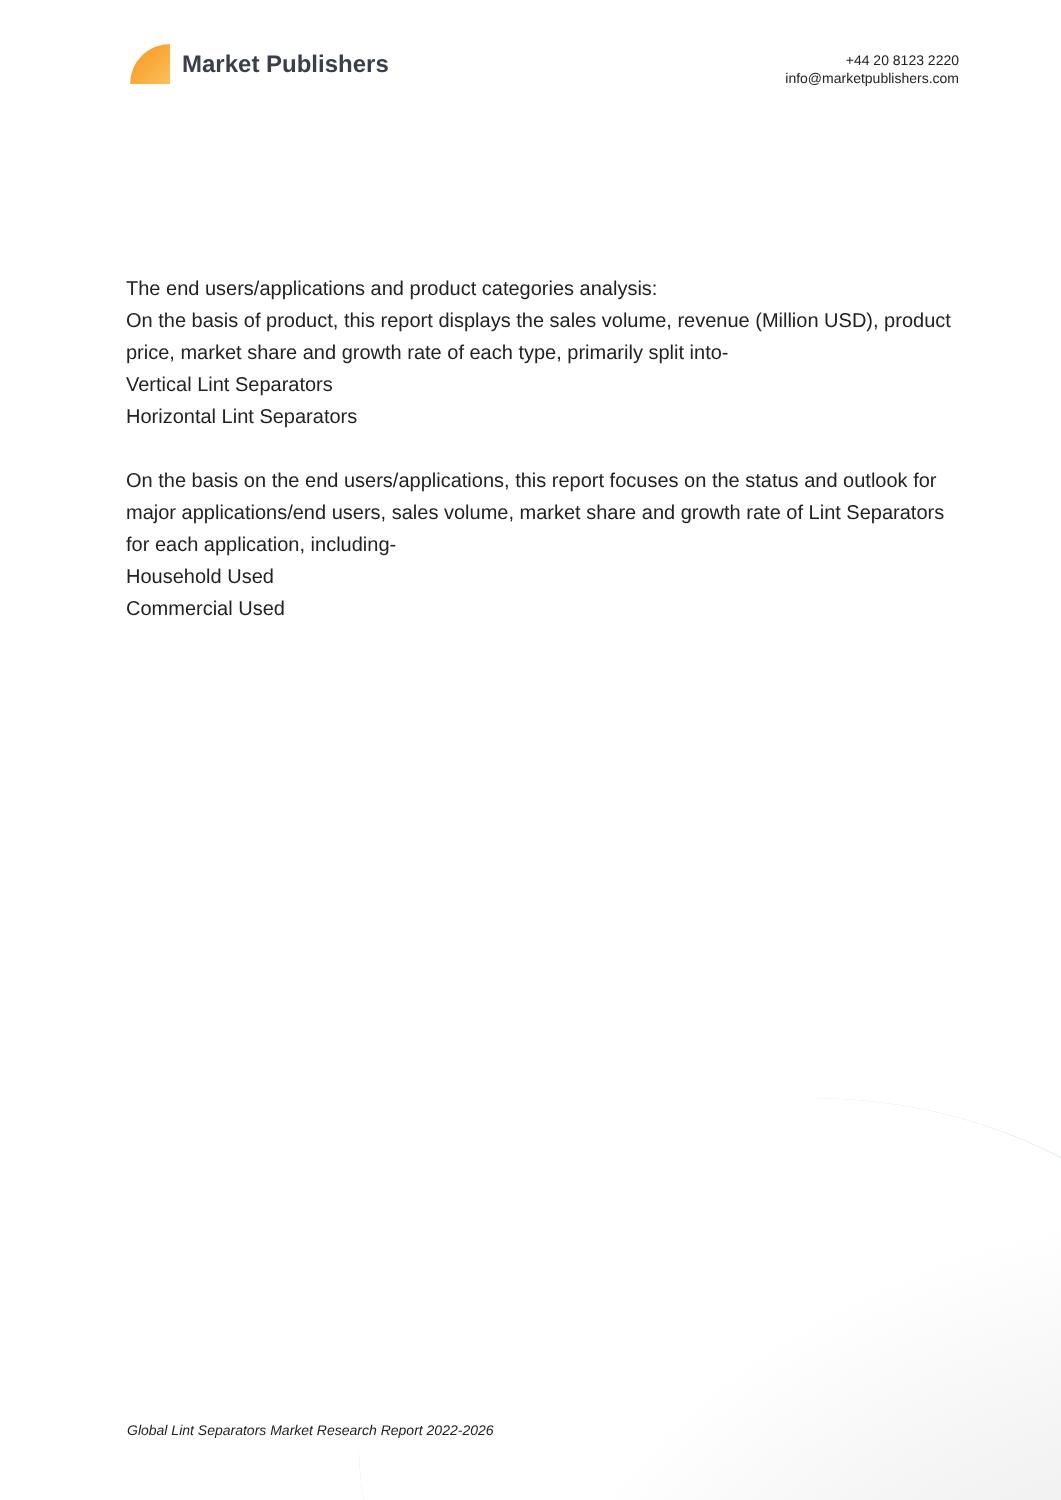Market Publishers
+44 20 8123 2220
info@marketpublishers.com
The end users/applications and product categories analysis:
On the basis of product, this report displays the sales volume, revenue (Million USD), product price, market share and growth rate of each type, primarily split into-
Vertical Lint Separators
Horizontal Lint Separators
On the basis on the end users/applications, this report focuses on the status and outlook for major applications/end users, sales volume, market share and growth rate of Lint Separators for each application, including-
Household Used
Commercial Used
Global Lint Separators Market Research Report 2022-2026